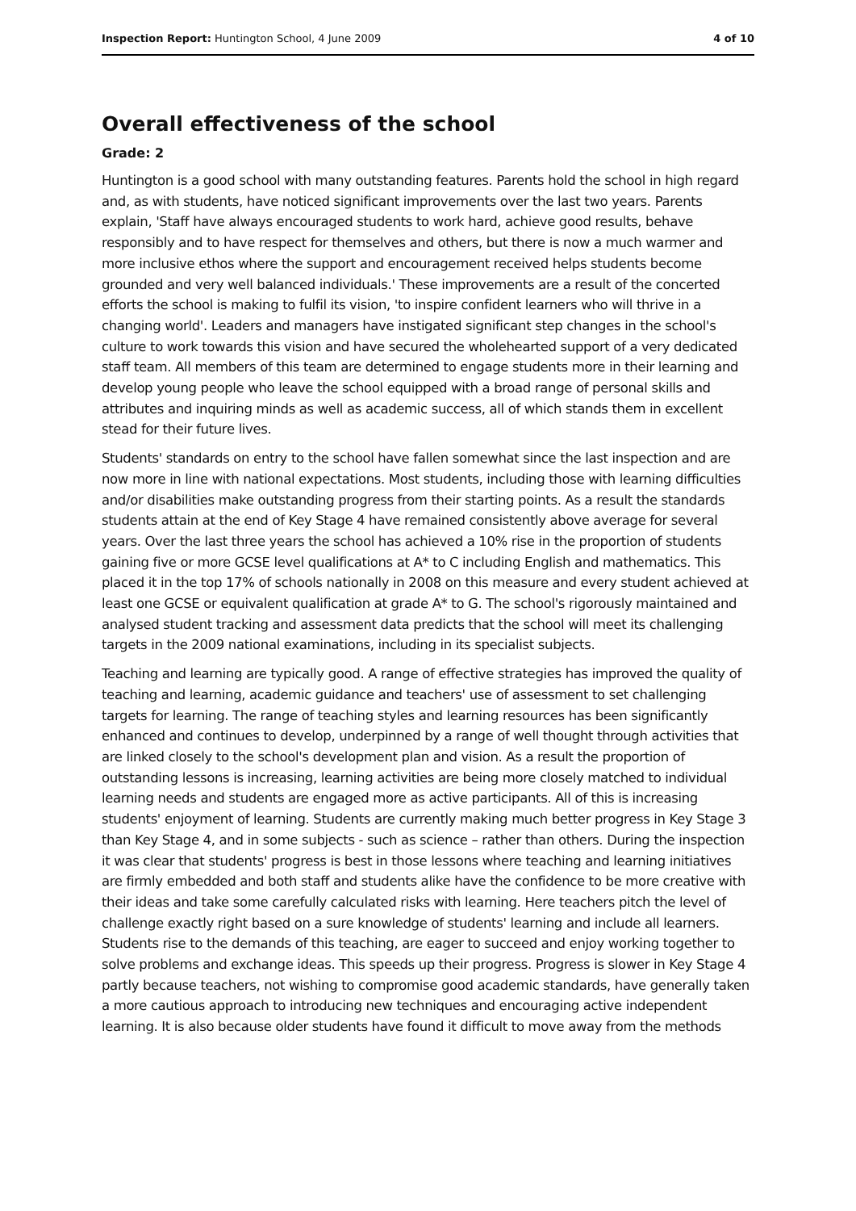Inspection Report: Huntington School, 4 June 2009 4 of 10
Overall effectiveness of the school
Grade: 2
Huntington is a good school with many outstanding features. Parents hold the school in high regard and, as with students, have noticed significant improvements over the last two years. Parents explain, 'Staff have always encouraged students to work hard, achieve good results, behave responsibly and to have respect for themselves and others, but there is now a much warmer and more inclusive ethos where the support and encouragement received helps students become grounded and very well balanced individuals.' These improvements are a result of the concerted efforts the school is making to fulfil its vision, 'to inspire confident learners who will thrive in a changing world'. Leaders and managers have instigated significant step changes in the school's culture to work towards this vision and have secured the wholehearted support of a very dedicated staff team. All members of this team are determined to engage students more in their learning and develop young people who leave the school equipped with a broad range of personal skills and attributes and inquiring minds as well as academic success, all of which stands them in excellent stead for their future lives.
Students' standards on entry to the school have fallen somewhat since the last inspection and are now more in line with national expectations. Most students, including those with learning difficulties and/or disabilities make outstanding progress from their starting points. As a result the standards students attain at the end of Key Stage 4 have remained consistently above average for several years. Over the last three years the school has achieved a 10% rise in the proportion of students gaining five or more GCSE level qualifications at A* to C including English and mathematics. This placed it in the top 17% of schools nationally in 2008 on this measure and every student achieved at least one GCSE or equivalent qualification at grade A* to G. The school's rigorously maintained and analysed student tracking and assessment data predicts that the school will meet its challenging targets in the 2009 national examinations, including in its specialist subjects.
Teaching and learning are typically good. A range of effective strategies has improved the quality of teaching and learning, academic guidance and teachers' use of assessment to set challenging targets for learning. The range of teaching styles and learning resources has been significantly enhanced and continues to develop, underpinned by a range of well thought through activities that are linked closely to the school's development plan and vision. As a result the proportion of outstanding lessons is increasing, learning activities are being more closely matched to individual learning needs and students are engaged more as active participants. All of this is increasing students' enjoyment of learning. Students are currently making much better progress in Key Stage 3 than Key Stage 4, and in some subjects - such as science – rather than others. During the inspection it was clear that students' progress is best in those lessons where teaching and learning initiatives are firmly embedded and both staff and students alike have the confidence to be more creative with their ideas and take some carefully calculated risks with learning. Here teachers pitch the level of challenge exactly right based on a sure knowledge of students' learning and include all learners. Students rise to the demands of this teaching, are eager to succeed and enjoy working together to solve problems and exchange ideas. This speeds up their progress. Progress is slower in Key Stage 4 partly because teachers, not wishing to compromise good academic standards, have generally taken a more cautious approach to introducing new techniques and encouraging active independent learning. It is also because older students have found it difficult to move away from the methods